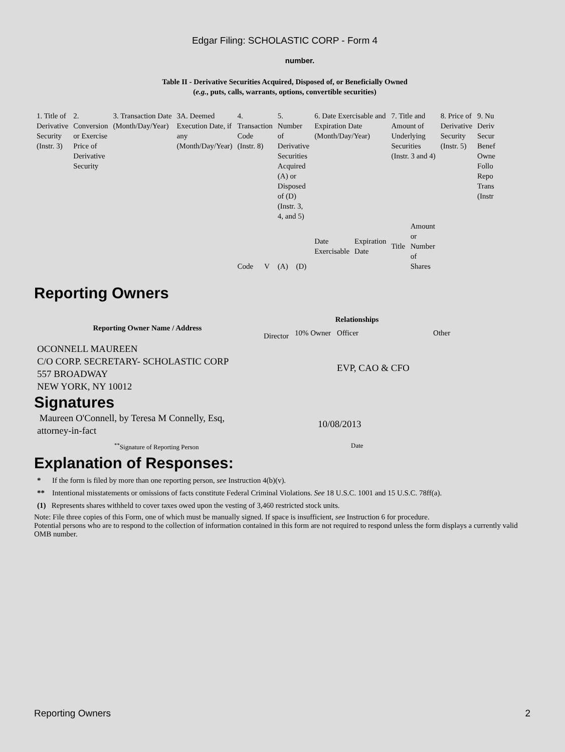Edgar Filing: SCHOLASTIC CORP - Form 4
number.
Table II - Derivative Securities Acquired, Disposed of, or Beneficially Owned
(e.g., puts, calls, warrants, options, convertible securities)
| 1. Title of Derivative Security (Instr. 3) | 2. Conversion or Exercise Price of Derivative Security | 3. Transaction Date (Month/Day/Year) | 3A. Deemed Execution Date, if any (Month/Day/Year) | 4. Transaction Code (Instr. 8) | | 5. Number of Derivative Securities Acquired (A) or Disposed of (D) (Instr. 3, 4, and 5) | | 6. Date Exercisable and Expiration Date (Month/Day/Year) | | 7. Title and Amount of Underlying Securities (Instr. 3 and 4) | | 8. Price of Derivative Security (Instr. 5) | 9. Nu Deriv Secur Benef Owne Follo Repo Trans (Instr |
| | | | | Code | V | (A) | (D) | Date Exercisable | Expiration Date | Title | Amount or Number of Shares | | |
Reporting Owners
| Reporting Owner Name / Address | Relationships | | | |
| --- | --- | --- | --- | --- |
| | Director | 10% Owner | Officer | Other |
| OCONNELL MAUREEN C/O CORP. SECRETARY- SCHOLASTIC CORP 557 BROADWAY NEW YORK, NY 10012 | | | EVP, CAO & CFO | |
Signatures
Maureen O'Connell, by Teresa M Connelly, Esq,
attorney-in-fact
10/08/2013
<sup>**</sup> Signature of Reporting Person Date
Explanation of Responses:
* If the form is filed by more than one reporting person, see Instruction 4(b)(v).
** Intentional misstatements or omissions of facts constitute Federal Criminal Violations. See 18 U.S.C. 1001 and 15 U.S.C. 78ff(a).
(1) Represents shares withheld to cover taxes owed upon the vesting of 3,460 restricted stock units.
Note: File three copies of this Form, one of which must be manually signed. If space is insufficient, see Instruction 6 for procedure.
Potential persons who are to respond to the collection of information contained in this form are not required to respond unless the form displays a currently valid OMB number.
Reporting Owners 2